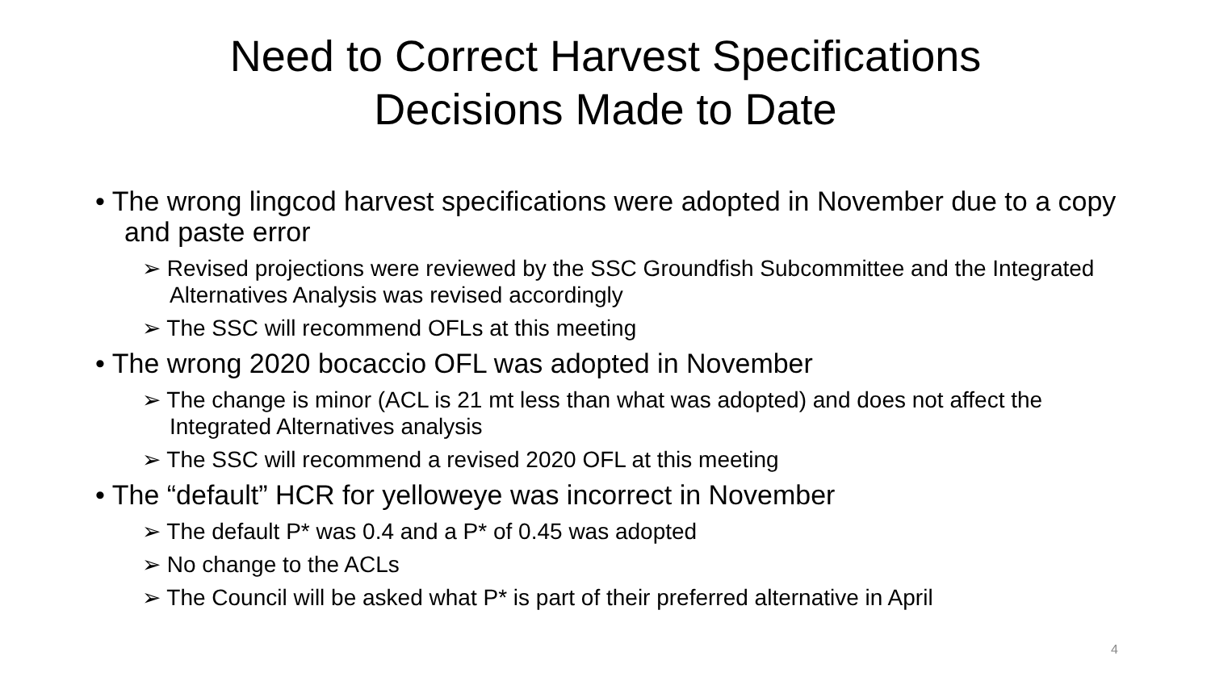Need to Correct Harvest Specifications
Decisions Made to Date
• The wrong lingcod harvest specifications were adopted in November due to a copy and paste error
➢ Revised projections were reviewed by the SSC Groundfish Subcommittee and the Integrated Alternatives Analysis was revised accordingly
➢ The SSC will recommend OFLs at this meeting
• The wrong 2020 bocaccio OFL was adopted in November
➢ The change is minor (ACL is 21 mt less than what was adopted) and does not affect the Integrated Alternatives analysis
➢ The SSC will recommend a revised 2020 OFL at this meeting
• The “default” HCR for yelloweye was incorrect in November
➢ The default P* was 0.4 and a P* of 0.45 was adopted
➢ No change to the ACLs
➢ The Council will be asked what P* is part of their preferred alternative in April
4